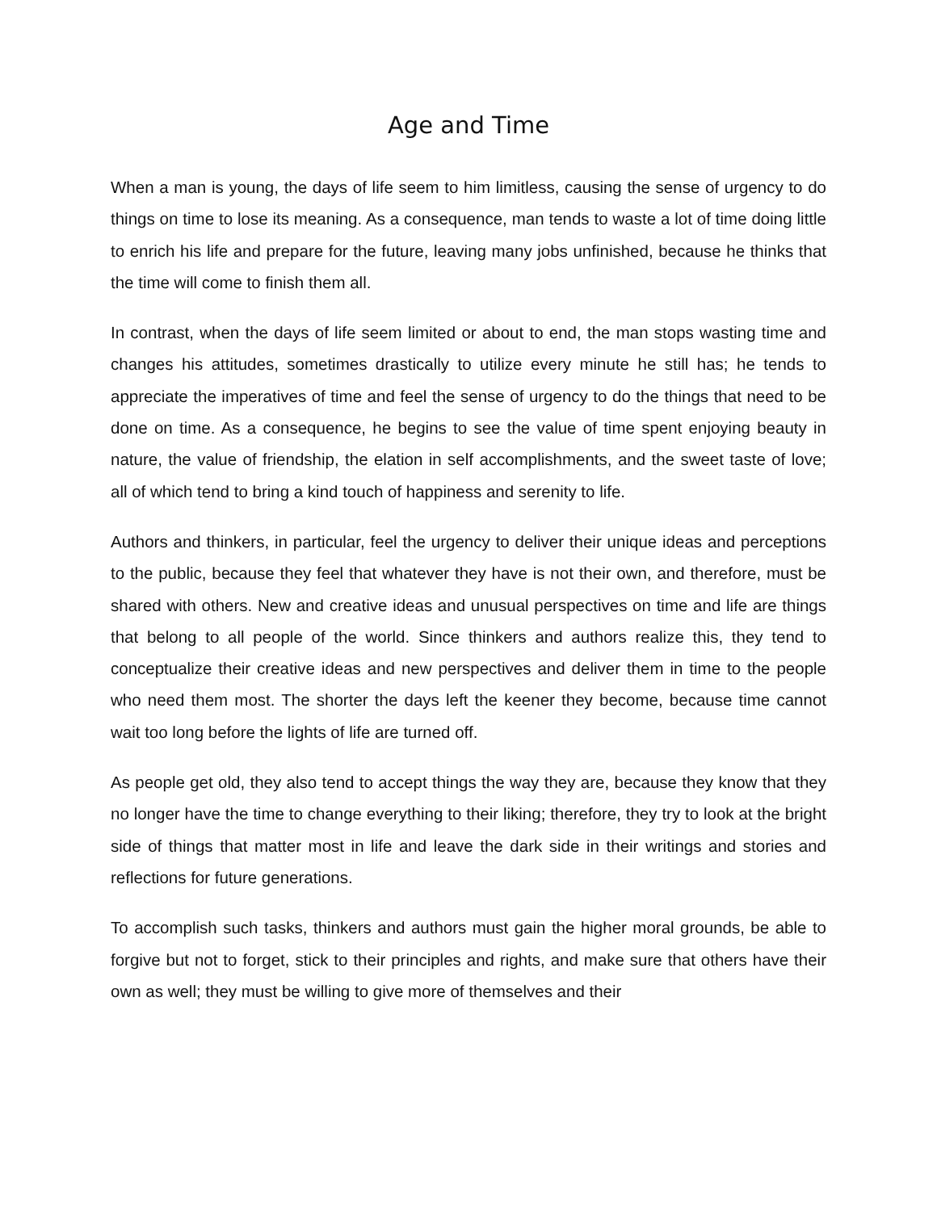Age and Time
When a man is young, the days of life seem to him limitless, causing the sense of urgency to do things on time to lose its meaning. As a consequence, man tends to waste a lot of time doing little to enrich his life and prepare for the future, leaving many jobs unfinished, because he thinks that the time will come to finish them all.
In contrast, when the days of life seem limited or about to end, the man stops wasting time and changes his attitudes, sometimes drastically to utilize every minute he still has; he tends to appreciate the imperatives of time and feel the sense of urgency to do the things that need to be done on time. As a consequence, he begins to see the value of time spent enjoying beauty in nature, the value of friendship, the elation in self accomplishments, and the sweet taste of love; all of which tend to bring a kind touch of happiness and serenity to life.
Authors and thinkers, in particular, feel the urgency to deliver their unique ideas and perceptions to the public, because they feel that whatever they have is not their own, and therefore, must be shared with others. New and creative ideas and unusual perspectives on time and life are things that belong to all people of the world. Since thinkers and authors realize this, they tend to conceptualize their creative ideas and new perspectives and deliver them in time to the people who need them most. The shorter the days left the keener they become, because time cannot wait too long before the lights of life are turned off.
As people get old, they also tend to accept things the way they are, because they know that they no longer have the time to change everything to their liking; therefore, they try to look at the bright side of things that matter most in life and leave the dark side in their writings and stories and reflections for future generations.
To accomplish such tasks, thinkers and authors must gain the higher moral grounds, be able to forgive but not to forget, stick to their principles and rights, and make sure that others have their own as well; they must be willing to give more of themselves and their